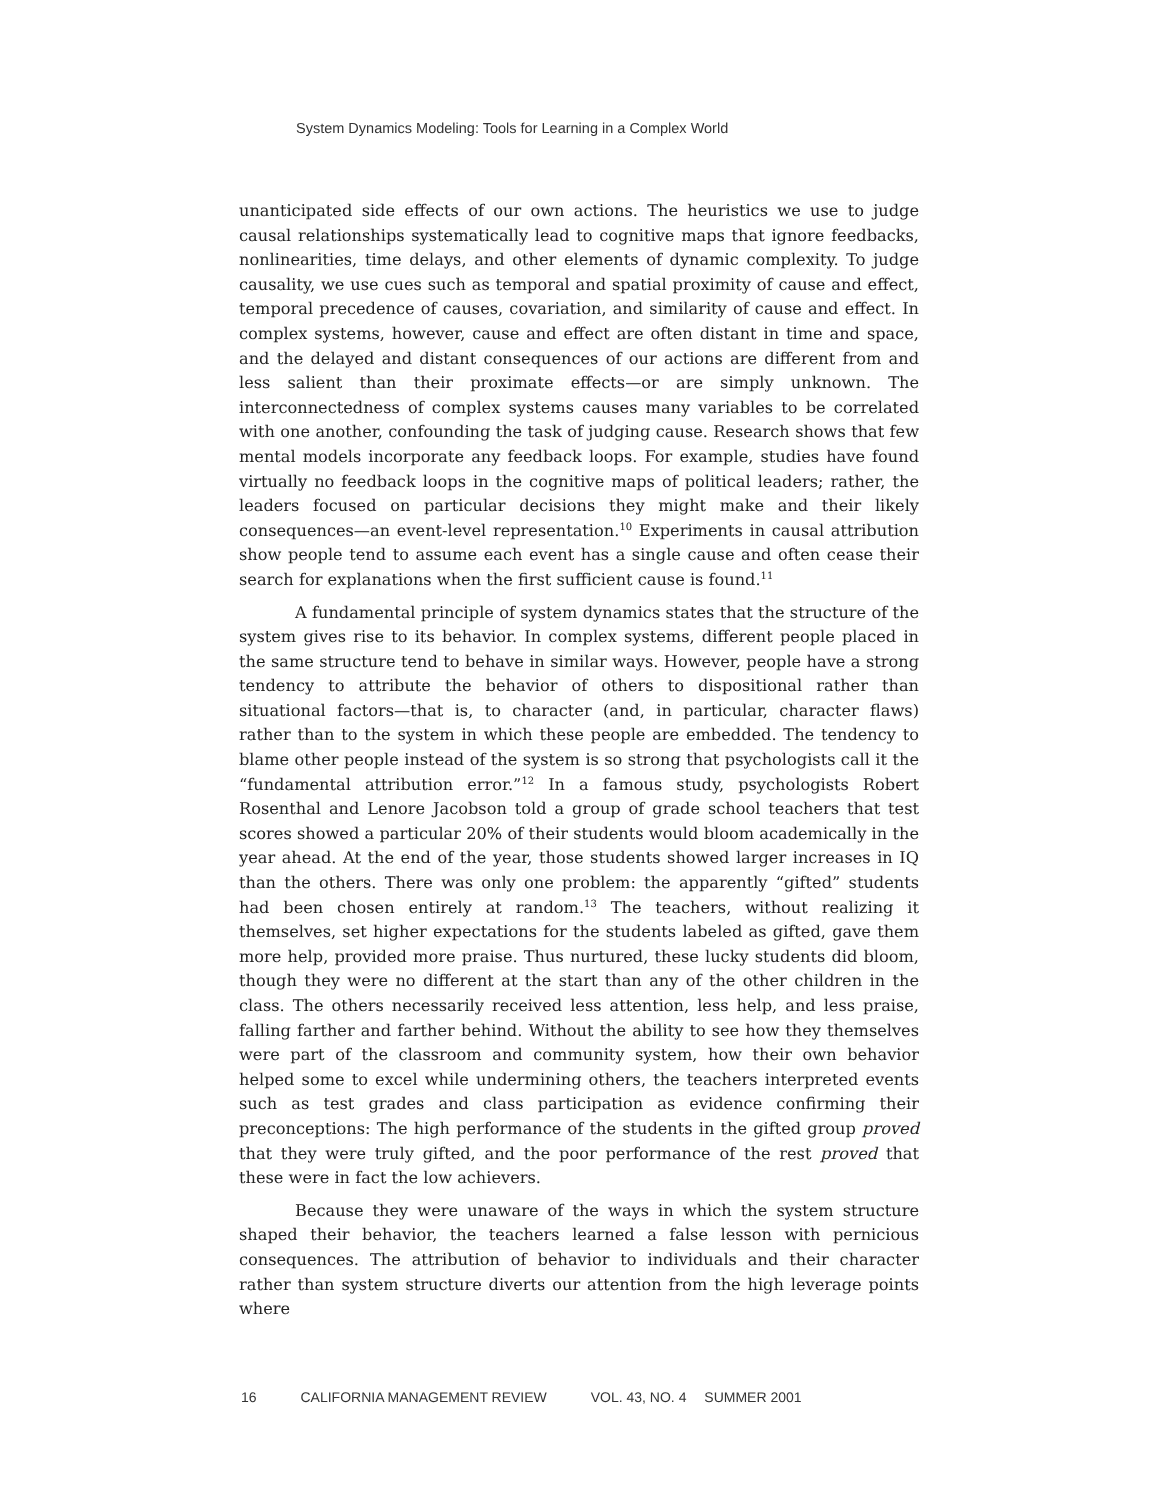System Dynamics Modeling: Tools for Learning in a Complex World
unanticipated side effects of our own actions. The heuristics we use to judge causal relationships systematically lead to cognitive maps that ignore feedbacks, nonlinearities, time delays, and other elements of dynamic complexity. To judge causality, we use cues such as temporal and spatial proximity of cause and effect, temporal precedence of causes, covariation, and similarity of cause and effect. In complex systems, however, cause and effect are often distant in time and space, and the delayed and distant consequences of our actions are different from and less salient than their proximate effects—or are simply unknown. The interconnectedness of complex systems causes many variables to be correlated with one another, confounding the task of judging cause. Research shows that few mental models incorporate any feedback loops. For example, studies have found virtually no feedback loops in the cognitive maps of political leaders; rather, the leaders focused on particular decisions they might make and their likely consequences—an event-level representation.<sup>10</sup> Experiments in causal attribution show people tend to assume each event has a single cause and often cease their search for explanations when the first sufficient cause is found.<sup>11</sup>
A fundamental principle of system dynamics states that the structure of the system gives rise to its behavior. In complex systems, different people placed in the same structure tend to behave in similar ways. However, people have a strong tendency to attribute the behavior of others to dispositional rather than situational factors—that is, to character (and, in particular, character flaws) rather than to the system in which these people are embedded. The tendency to blame other people instead of the system is so strong that psychologists call it the “fundamental attribution error.”<sup>12</sup> In a famous study, psychologists Robert Rosenthal and Lenore Jacobson told a group of grade school teachers that test scores showed a particular 20% of their students would bloom academically in the year ahead. At the end of the year, those students showed larger increases in IQ than the others. There was only one problem: the apparently “gifted” students had been chosen entirely at random.<sup>13</sup> The teachers, without realizing it themselves, set higher expectations for the students labeled as gifted, gave them more help, provided more praise. Thus nurtured, these lucky students did bloom, though they were no different at the start than any of the other children in the class. The others necessarily received less attention, less help, and less praise, falling farther and farther behind. Without the ability to see how they themselves were part of the classroom and community system, how their own behavior helped some to excel while undermining others, the teachers interpreted events such as test grades and class participation as evidence confirming their preconceptions: The high performance of the students in the gifted group proved that they were truly gifted, and the poor performance of the rest proved that these were in fact the low achievers.
Because they were unaware of the ways in which the system structure shaped their behavior, the teachers learned a false lesson with pernicious consequences. The attribution of behavior to individuals and their character rather than system structure diverts our attention from the high leverage points where
16 CALIFORNIA MANAGEMENT REVIEW VOL. 43, NO. 4 SUMMER 2001